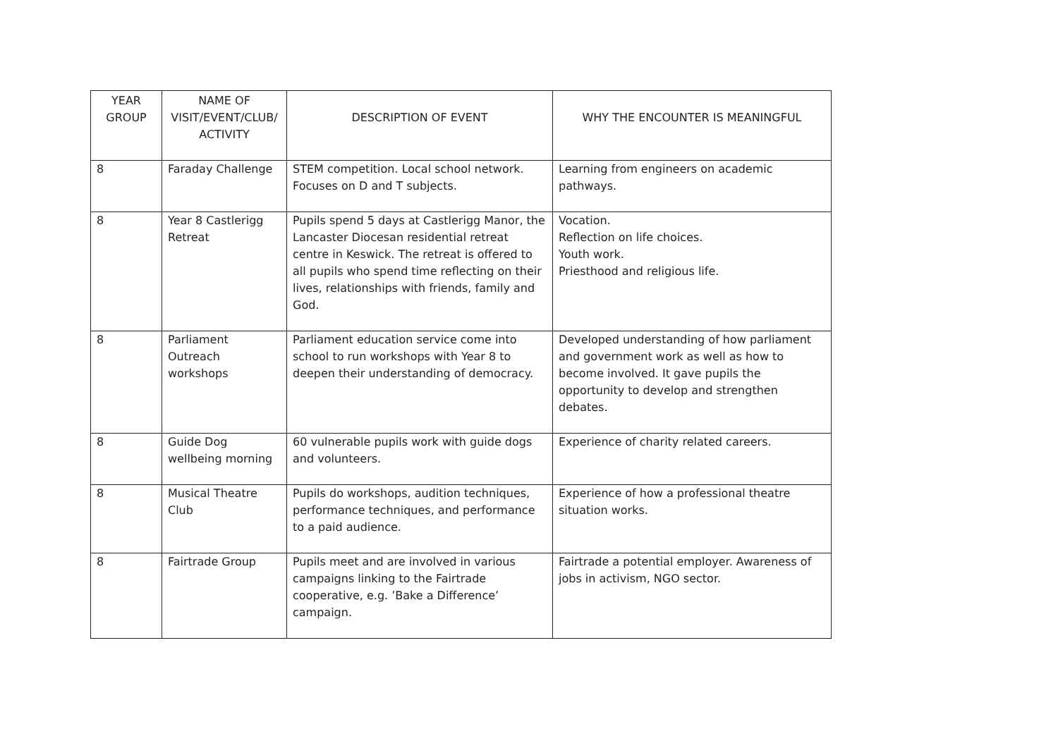| YEAR GROUP | NAME OF VISIT/EVENT/CLUB/ ACTIVITY | DESCRIPTION OF EVENT | WHY THE ENCOUNTER IS MEANINGFUL |
| --- | --- | --- | --- |
| 8 | Faraday Challenge | STEM competition. Local school network. Focuses on D and T subjects. | Learning from engineers on academic pathways. |
| 8 | Year 8 Castlerigg Retreat | Pupils spend 5 days at Castlerigg Manor, the Lancaster Diocesan residential retreat centre in Keswick. The retreat is offered to all pupils who spend time reflecting on their lives, relationships with friends, family and God. | Vocation. Reflection on life choices. Youth work. Priesthood and religious life. |
| 8 | Parliament Outreach workshops | Parliament education service come into school to run workshops with Year 8 to deepen their understanding of democracy. | Developed understanding of how parliament and government work as well as how to become involved. It gave pupils the opportunity to develop and strengthen debates. |
| 8 | Guide Dog wellbeing morning | 60 vulnerable pupils work with guide dogs and volunteers. | Experience of charity related careers. |
| 8 | Musical Theatre Club | Pupils do workshops, audition techniques, performance techniques, and performance to a paid audience. | Experience of how a professional theatre situation works. |
| 8 | Fairtrade Group | Pupils meet and are involved in various campaigns linking to the Fairtrade cooperative, e.g. ’Bake a Difference’ campaign. | Fairtrade a potential employer. Awareness of jobs in activism, NGO sector. |